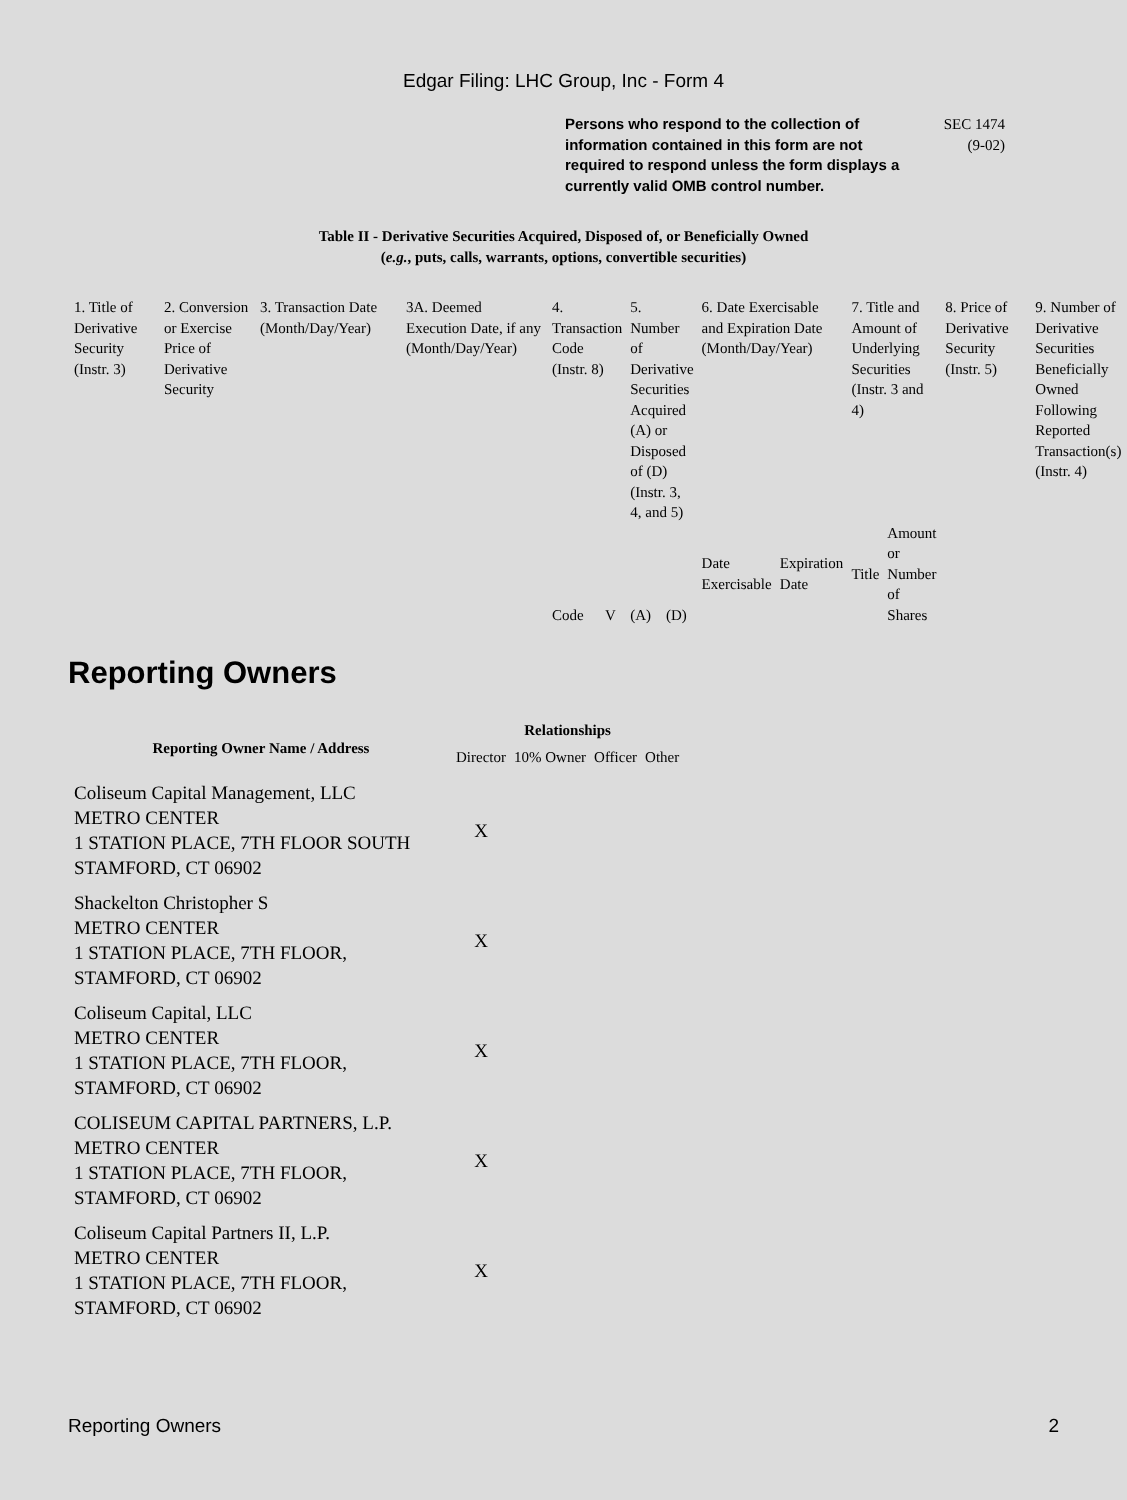Edgar Filing: LHC Group, Inc - Form 4
Persons who respond to the collection of information contained in this form are not required to respond unless the form displays a currently valid OMB control number.
SEC 1474
(9-02)
Table II - Derivative Securities Acquired, Disposed of, or Beneficially Owned
(e.g., puts, calls, warrants, options, convertible securities)
| 1. Title of Derivative Security (Instr. 3) | 2. Conversion or Exercise Price of Derivative Security | 3. Transaction Date (Month/Day/Year) | 3A. Deemed Execution Date, if any (Month/Day/Year) | 4. Transaction Code (Instr. 8) | | 5. Number of Derivative Securities Acquired (A) or Disposed of (D) (Instr. 3, 4, and 5) | | 6. Date Exercisable and Expiration Date (Month/Day/Year) | | 7. Title and Amount of Underlying Securities (Instr. 3 and 4) | | 8. Price of Derivative Security (Instr. 5) | 9. Number of Derivative Securities Beneficially Owned Following Reported Transaction(s) (Instr. 4) |
| | | | | Code | V | (A) | (D) | Date Exercisable | Expiration Date | Title | Amount or Number of Shares | | |
Reporting Owners
| Reporting Owner Name / Address | Relationships | | | |
| --- | --- | --- | --- | --- |
| | Director | 10% Owner | Officer | Other |
| Coliseum Capital Management, LLC METRO CENTER 1 STATION PLACE, 7TH FLOOR SOUTH STAMFORD, CT 06902 | X | | | |
| Shackelton Christopher S METRO CENTER 1 STATION PLACE, 7TH FLOOR, STAMFORD, CT 06902 | X | | | |
| Coliseum Capital, LLC METRO CENTER 1 STATION PLACE, 7TH FLOOR, STAMFORD, CT 06902 | X | | | |
| COLISEUM CAPITAL PARTNERS, L.P. METRO CENTER 1 STATION PLACE, 7TH FLOOR, STAMFORD, CT 06902 | X | | | |
| Coliseum Capital Partners II, L.P. METRO CENTER 1 STATION PLACE, 7TH FLOOR, STAMFORD, CT 06902 | X | | | |
Reporting Owners 2